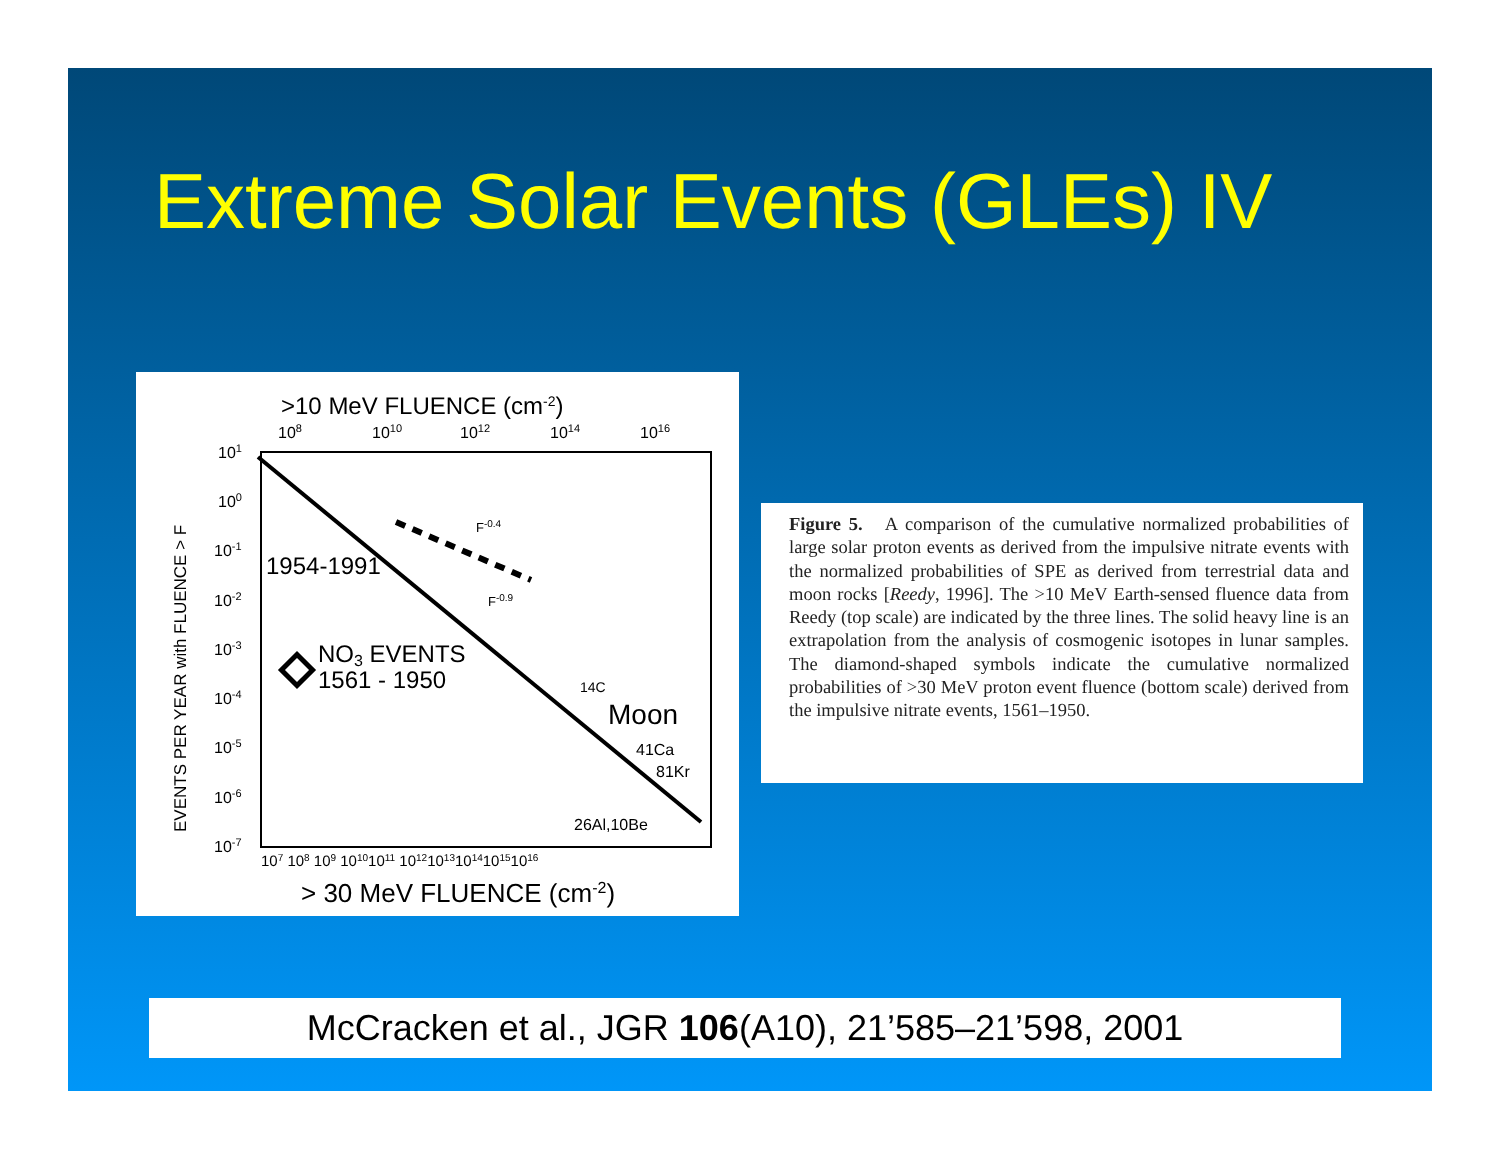Extreme Solar Events (GLEs) IV
>10 MeV FLUENCE (cm-2)
108
1010
1012
1014
1016
EVENTS PER YEAR with FLUENCE > F
101
100
10-1
10-2
10-3
10-4
10-5
10-6
10-7
F-0.4
F-0.9
1954-1991
NO3 EVENTS
1561 - 1950
14C
Moon
41Ca
81Kr
26Al,10Be
107 108 109 10101011 10121013101410151016
> 30 MeV FLUENCE (cm-2)
Figure 5. A comparison of the cumulative normalized probabilities of large solar proton events as derived from the impulsive nitrate events with the normalized probabilities of SPE as derived from terrestrial data and moon rocks [Reedy, 1996]. The >10 MeV Earth-sensed fluence data from Reedy (top scale) are indicated by the three lines. The solid heavy line is an extrapolation from the analysis of cosmogenic isotopes in lunar samples. The diamond-shaped symbols indicate the cumulative normalized probabilities of >30 MeV proton event fluence (bottom scale) derived from the impulsive nitrate events, 1561–1950.
McCracken et al., JGR 106(A10), 21’585–21’598, 2001